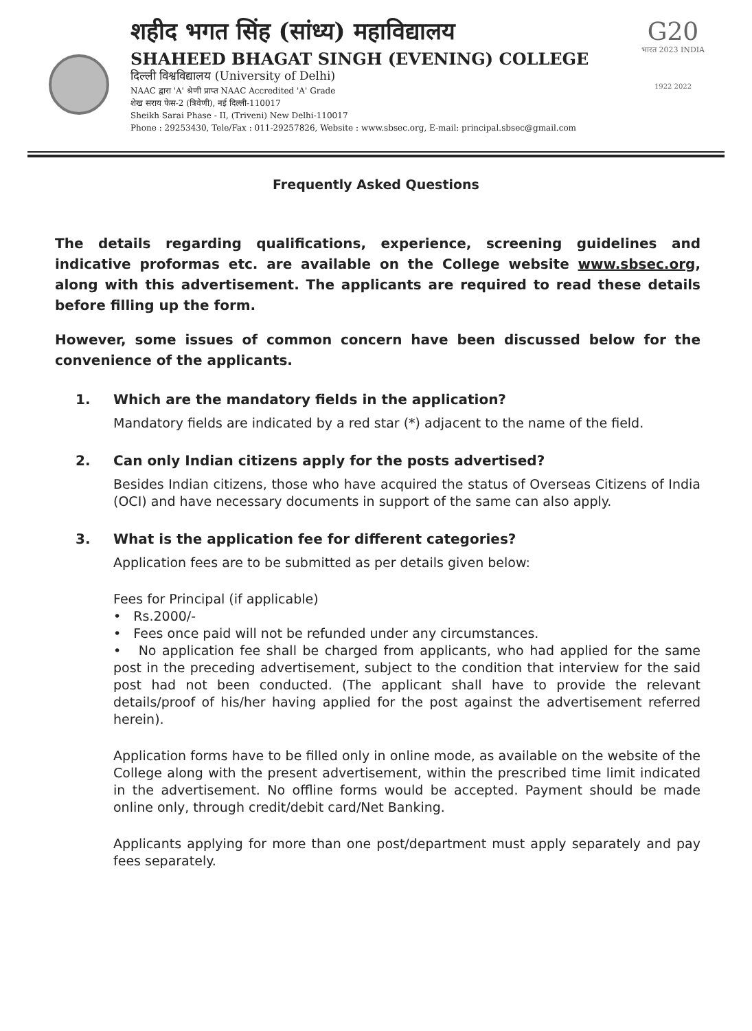शहीद भगत सिंह (सांध्य) महाविद्यालय
SHAHEED BHAGAT SINGH (EVENING) COLLEGE
दिल्ली विश्वविद्यालय (University of Delhi)
NAAC द्वारा 'A' श्रेणी प्राप्त NAAC Accredited 'A' Grade
शेख सराय फेस-2 (त्रिवेणी), नई दिल्ली-110017
Sheikh Sarai Phase - II, (Triveni) New Delhi-110017
Phone : 29253430, Tele/Fax : 011-29257826, Website : www.sbsec.org, E-mail: principal.sbsec@gmail.com
G20
भारत 2023 INDIA
1922 2022
Frequently Asked Questions
The details regarding qualifications, experience, screening guidelines and indicative proformas etc. are available on the College website www.sbsec.org, along with this advertisement. The applicants are required to read these details before filling up the form.
However, some issues of common concern have been discussed below for the convenience of the applicants.
1. Which are the mandatory fields in the application?
Mandatory fields are indicated by a red star (*) adjacent to the name of the field.
2. Can only Indian citizens apply for the posts advertised?
Besides Indian citizens, those who have acquired the status of Overseas Citizens of India (OCI) and have necessary documents in support of the same can also apply.
3. What is the application fee for different categories?
Application fees are to be submitted as per details given below:
Fees for Principal (if applicable)
• Rs.2000/-
• Fees once paid will not be refunded under any circumstances.
• No application fee shall be charged from applicants, who had applied for the same post in the preceding advertisement, subject to the condition that interview for the said post had not been conducted. (The applicant shall have to provide the relevant details/proof of his/her having applied for the post against the advertisement referred herein).
Application forms have to be filled only in online mode, as available on the website of the College along with the present advertisement, within the prescribed time limit indicated in the advertisement. No offline forms would be accepted. Payment should be made online only, through credit/debit card/Net Banking.
Applicants applying for more than one post/department must apply separately and pay fees separately.